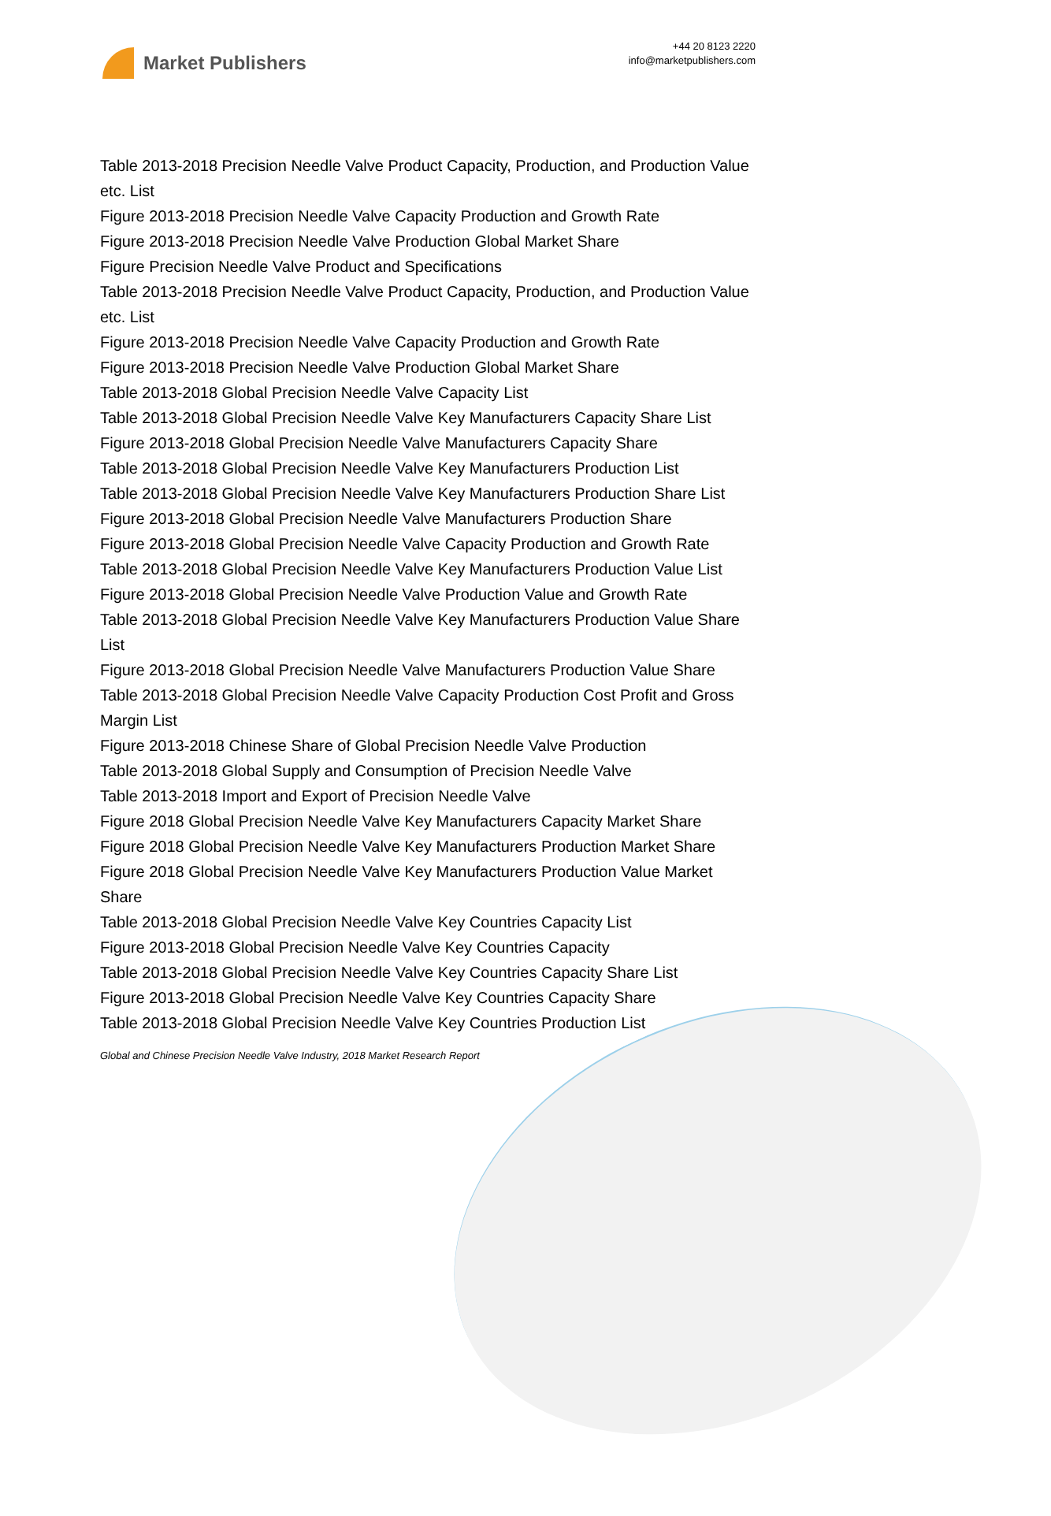Market Publishers
+44 20 8123 2220
info@marketpublishers.com
Table 2013-2018 Precision Needle Valve Product Capacity, Production, and Production Value etc. List
Figure 2013-2018 Precision Needle Valve Capacity Production and Growth Rate
Figure 2013-2018 Precision Needle Valve Production Global Market Share
Figure Precision Needle Valve Product and Specifications
Table 2013-2018 Precision Needle Valve Product Capacity, Production, and Production Value etc. List
Figure 2013-2018 Precision Needle Valve Capacity Production and Growth Rate
Figure 2013-2018 Precision Needle Valve Production Global Market Share
Table 2013-2018 Global Precision Needle Valve Capacity List
Table 2013-2018 Global Precision Needle Valve Key Manufacturers Capacity Share List
Figure 2013-2018 Global Precision Needle Valve Manufacturers Capacity Share
Table 2013-2018 Global Precision Needle Valve Key Manufacturers Production List
Table 2013-2018 Global Precision Needle Valve Key Manufacturers Production Share List
Figure 2013-2018 Global Precision Needle Valve Manufacturers Production Share
Figure 2013-2018 Global Precision Needle Valve Capacity Production and Growth Rate
Table 2013-2018 Global Precision Needle Valve Key Manufacturers Production Value List
Figure 2013-2018 Global Precision Needle Valve Production Value and Growth Rate
Table 2013-2018 Global Precision Needle Valve Key Manufacturers Production Value Share List
Figure 2013-2018 Global Precision Needle Valve Manufacturers Production Value Share
Table 2013-2018 Global Precision Needle Valve Capacity Production Cost Profit and Gross Margin List
Figure 2013-2018 Chinese Share of Global Precision Needle Valve Production
Table 2013-2018 Global Supply and Consumption of Precision Needle Valve
Table 2013-2018 Import and Export of Precision Needle Valve
Figure 2018 Global Precision Needle Valve Key Manufacturers Capacity Market Share
Figure 2018 Global Precision Needle Valve Key Manufacturers Production Market Share
Figure 2018 Global Precision Needle Valve Key Manufacturers Production Value Market Share
Table 2013-2018 Global Precision Needle Valve Key Countries Capacity List
Figure 2013-2018 Global Precision Needle Valve Key Countries Capacity
Table 2013-2018 Global Precision Needle Valve Key Countries Capacity Share List
Figure 2013-2018 Global Precision Needle Valve Key Countries Capacity Share
Table 2013-2018 Global Precision Needle Valve Key Countries Production List
Global and Chinese Precision Needle Valve Industry, 2018 Market Research Report